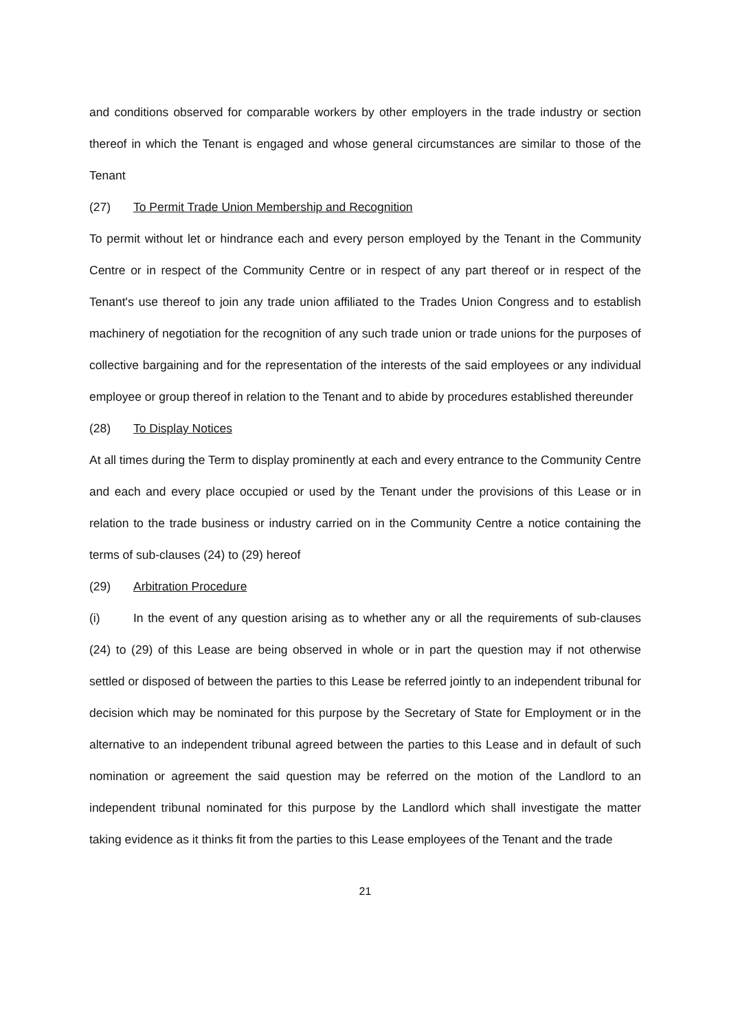and conditions observed for comparable workers by other employers in the trade industry or section thereof in which the Tenant is engaged and whose general circumstances are similar to those of the Tenant
(27) To Permit Trade Union Membership and Recognition
To permit without let or hindrance each and every person employed by the Tenant in the Community Centre or in respect of the Community Centre or in respect of any part thereof or in respect of the Tenant's use thereof to join any trade union affiliated to the Trades Union Congress and to establish machinery of negotiation for the recognition of any such trade union or trade unions for the purposes of collective bargaining and for the representation of the interests of the said employees or any individual employee or group thereof in relation to the Tenant and to abide by procedures established thereunder
(28) To Display Notices
At all times during the Term to display prominently at each and every entrance to the Community Centre and each and every place occupied or used by the Tenant under the provisions of this Lease or in relation to the trade business or industry carried on in the Community Centre a notice containing the terms of sub-clauses (24) to (29) hereof
(29) Arbitration Procedure
(i) In the event of any question arising as to whether any or all the requirements of sub-clauses (24) to (29) of this Lease are being observed in whole or in part the question may if not otherwise settled or disposed of between the parties to this Lease be referred jointly to an independent tribunal for decision which may be nominated for this purpose by the Secretary of State for Employment or in the alternative to an independent tribunal agreed between the parties to this Lease and in default of such nomination or agreement the said question may be referred on the motion of the Landlord to an independent tribunal nominated for this purpose by the Landlord which shall investigate the matter taking evidence as it thinks fit from the parties to this Lease employees of the Tenant and the trade
21